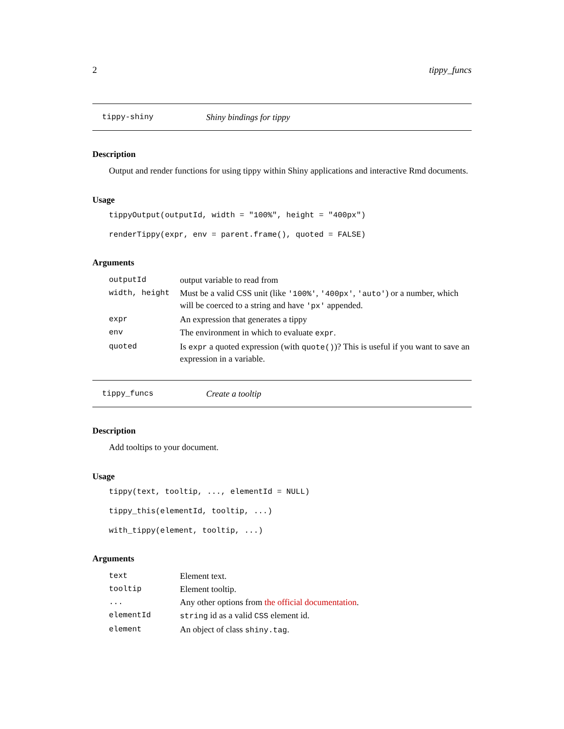2 tippy_funcs
tippy-shiny Shiny bindings for tippy
Description
Output and render functions for using tippy within Shiny applications and interactive Rmd documents.
Usage
tippyOutput(outputId, width = "100%", height = "400px")
renderTippy(expr, env = parent.frame(), quoted = FALSE)
Arguments
| outputId | output variable to read from |
| width, height | Must be a valid CSS unit (like '100%' , '400px' , 'auto' ) or a number, which will be coerced to a string and have 'px' appended. |
| expr | An expression that generates a tippy |
| env | The environment in which to evaluate expr . |
| quoted | Is expr a quoted expression (with quote() )? This is useful if you want to save an expression in a variable. |
tippy_funcs Create a tooltip
Description
Add tooltips to your document.
Usage
tippy(text, tooltip, ..., elementId = NULL)
tippy_this(elementId, tooltip, ...)
with_tippy(element, tooltip, ...)
Arguments
| text | Element text. |
| tooltip | Element tooltip. |
| ... | Any other options from the official documentation . |
| elementId | string id as a valid CSS element id. |
| element | An object of class shiny.tag . |